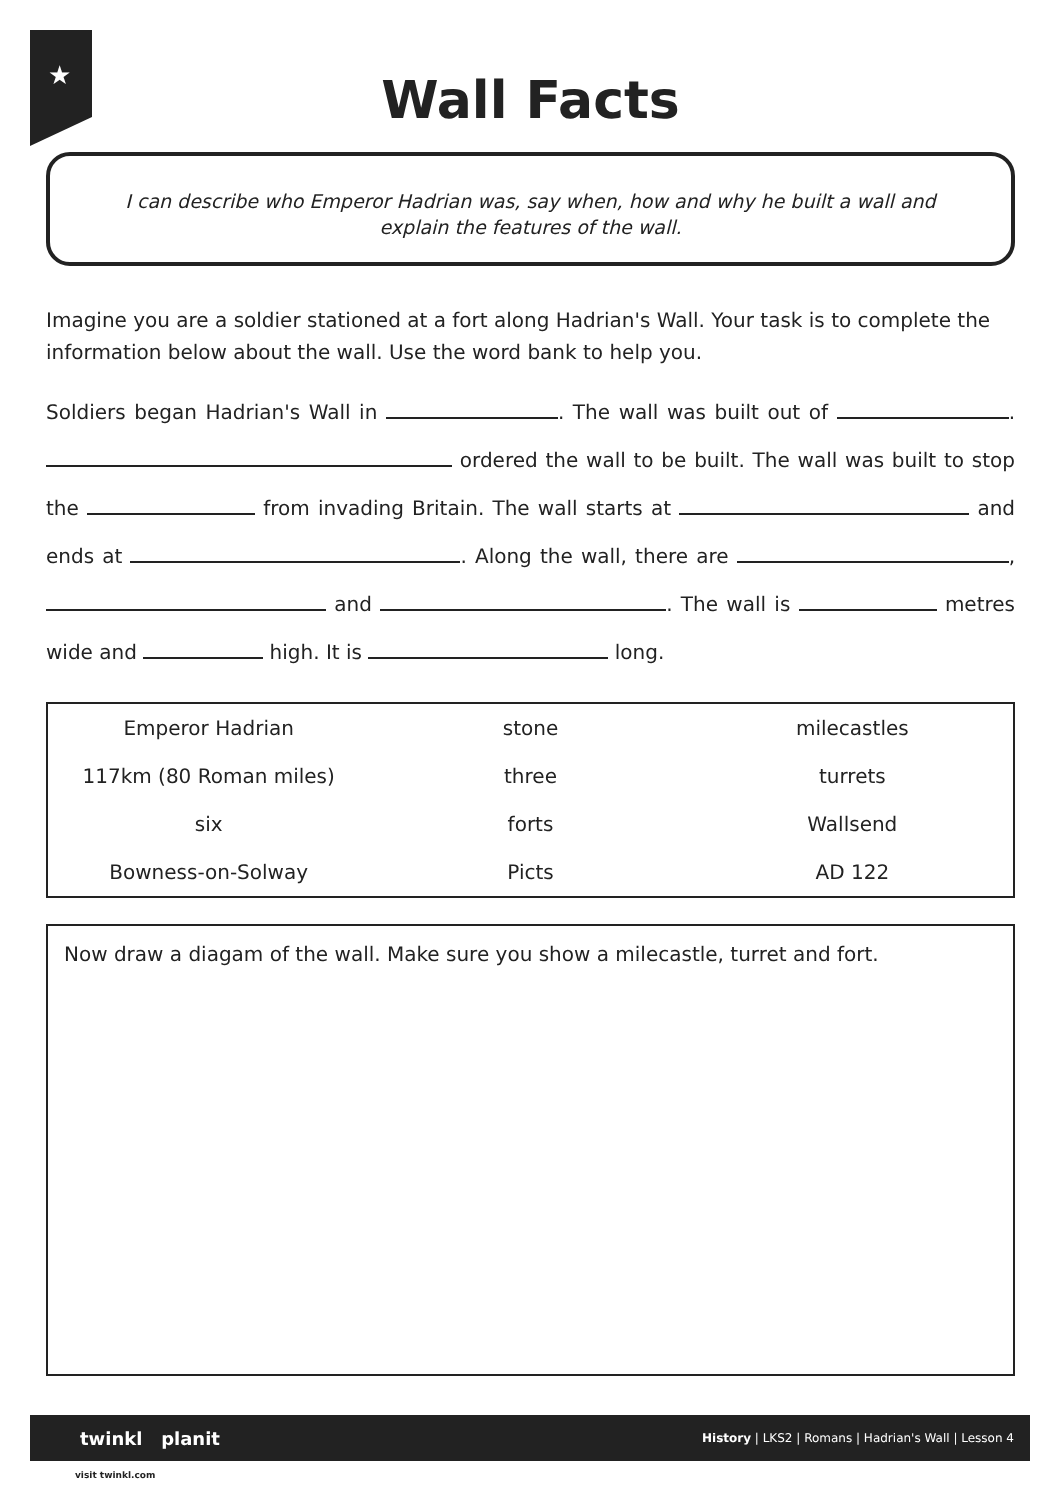★
Wall Facts
I can describe who Emperor Hadrian was, say when, how and why he built a wall and explain the features of the wall.
Imagine you are a soldier stationed at a fort along Hadrian's Wall. Your task is to complete the information below about the wall. Use the word bank to help you.
Soldiers began Hadrian's Wall in . The wall was built out of . ordered the wall to be built. The wall was built to stop the from invading Britain. The wall starts at and ends at . Along the wall, there are , and . The wall is metres wide and high. It is long.
| Emperor Hadrian | stone | milecastles |
| 117km (80 Roman miles) | three | turrets |
| six | forts | Wallsend |
| Bowness-on-Solway | Picts | AD 122 |
Now draw a diagam of the wall. Make sure you show a milecastle, turret and fort.
twinkl planit History | LKS2 | Romans | Hadrian's Wall | Lesson 4
visit twinkl.com